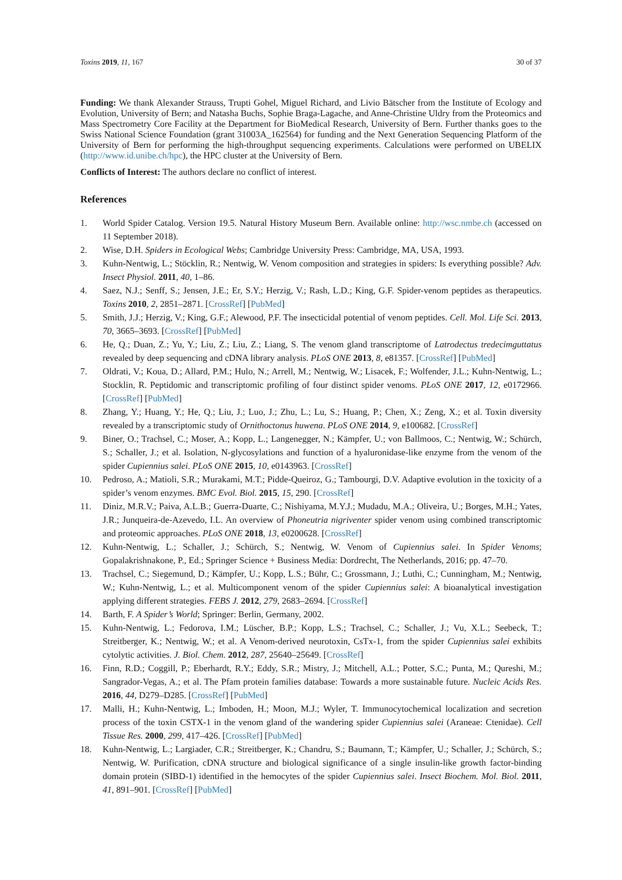Toxins 2019, 11, 167 30 of 37
Funding: We thank Alexander Strauss, Trupti Gohel, Miguel Richard, and Livio Bätscher from the Institute of Ecology and Evolution, University of Bern; and Natasha Buchs, Sophie Braga-Lagache, and Anne-Christine Uldry from the Proteomics and Mass Spectrometry Core Facility at the Department for BioMedical Research, University of Bern. Further thanks goes to the Swiss National Science Foundation (grant 31003A_162564) for funding and the Next Generation Sequencing Platform of the University of Bern for performing the high-throughput sequencing experiments. Calculations were performed on UBELIX (http://www.id.unibe.ch/hpc), the HPC cluster at the University of Bern.
Conflicts of Interest: The authors declare no conflict of interest.
References
1. World Spider Catalog. Version 19.5. Natural History Museum Bern. Available online: http://wsc.nmbe.ch (accessed on 11 September 2018).
2. Wise, D.H. Spiders in Ecological Webs; Cambridge University Press: Cambridge, MA, USA, 1993.
3. Kuhn-Nentwig, L.; Stöcklin, R.; Nentwig, W. Venom composition and strategies in spiders: Is everything possible? Adv. Insect Physiol. 2011, 40, 1–86.
4. Saez, N.J.; Senff, S.; Jensen, J.E.; Er, S.Y.; Herzig, V.; Rash, L.D.; King, G.F. Spider-venom peptides as therapeutics. Toxins 2010, 2, 2851–2871. [CrossRef] [PubMed]
5. Smith, J.J.; Herzig, V.; King, G.F.; Alewood, P.F. The insecticidal potential of venom peptides. Cell. Mol. Life Sci. 2013, 70, 3665–3693. [CrossRef] [PubMed]
6. He, Q.; Duan, Z.; Yu, Y.; Liu, Z.; Liu, Z.; Liang, S. The venom gland transcriptome of Latrodectus tredecimguttatus revealed by deep sequencing and cDNA library analysis. PLoS ONE 2013, 8, e81357. [CrossRef] [PubMed]
7. Oldrati, V.; Koua, D.; Allard, P.M.; Hulo, N.; Arrell, M.; Nentwig, W.; Lisacek, F.; Wolfender, J.L.; Kuhn-Nentwig, L.; Stocklin, R. Peptidomic and transcriptomic profiling of four distinct spider venoms. PLoS ONE 2017, 12, e0172966. [CrossRef] [PubMed]
8. Zhang, Y.; Huang, Y.; He, Q.; Liu, J.; Luo, J.; Zhu, L.; Lu, S.; Huang, P.; Chen, X.; Zeng, X.; et al. Toxin diversity revealed by a transcriptomic study of Ornithoctonus huwena. PLoS ONE 2014, 9, e100682. [CrossRef]
9. Biner, O.; Trachsel, C.; Moser, A.; Kopp, L.; Langenegger, N.; Kämpfer, U.; von Ballmoos, C.; Nentwig, W.; Schürch, S.; Schaller, J.; et al. Isolation, N-glycosylations and function of a hyaluronidase-like enzyme from the venom of the spider Cupiennius salei. PLoS ONE 2015, 10, e0143963. [CrossRef]
10. Pedroso, A.; Matioli, S.R.; Murakami, M.T.; Pidde-Queiroz, G.; Tambourgi, D.V. Adaptive evolution in the toxicity of a spider’s venom enzymes. BMC Evol. Biol. 2015, 15, 290. [CrossRef]
11. Diniz, M.R.V.; Paiva, A.L.B.; Guerra-Duarte, C.; Nishiyama, M.Y.J.; Mudadu, M.A.; Oliveira, U.; Borges, M.H.; Yates, J.R.; Junqueira-de-Azevedo, I.L. An overview of Phoneutria nigriventer spider venom using combined transcriptomic and proteomic approaches. PLoS ONE 2018, 13, e0200628. [CrossRef]
12. Kuhn-Nentwig, L.; Schaller, J.; Schürch, S.; Nentwig, W. Venom of Cupiennius salei. In Spider Venoms; Gopalakrishnakone, P., Ed.; Springer Science + Business Media: Dordrecht, The Netherlands, 2016; pp. 47–70.
13. Trachsel, C.; Siegemund, D.; Kämpfer, U.; Kopp, L.S.; Bühr, C.; Grossmann, J.; Luthi, C.; Cunningham, M.; Nentwig, W.; Kuhn-Nentwig, L.; et al. Multicomponent venom of the spider Cupiennius salei: A bioanalytical investigation applying different strategies. FEBS J. 2012, 279, 2683–2694. [CrossRef]
14. Barth, F. A Spider’s World; Springer: Berlin, Germany, 2002.
15. Kuhn-Nentwig, L.; Fedorova, I.M.; Lüscher, B.P.; Kopp, L.S.; Trachsel, C.; Schaller, J.; Vu, X.L.; Seebeck, T.; Streitberger, K.; Nentwig, W.; et al. A Venom-derived neurotoxin, CsTx-1, from the spider Cupiennius salei exhibits cytolytic activities. J. Biol. Chem. 2012, 287, 25640–25649. [CrossRef]
16. Finn, R.D.; Coggill, P.; Eberhardt, R.Y.; Eddy, S.R.; Mistry, J.; Mitchell, A.L.; Potter, S.C.; Punta, M.; Qureshi, M.; Sangrador-Vegas, A.; et al. The Pfam protein families database: Towards a more sustainable future. Nucleic Acids Res. 2016, 44, D279–D285. [CrossRef] [PubMed]
17. Malli, H.; Kuhn-Nentwig, L.; Imboden, H.; Moon, M.J.; Wyler, T. Immunocytochemical localization and secretion process of the toxin CSTX-1 in the venom gland of the wandering spider Cupiennius salei (Araneae: Ctenidae). Cell Tissue Res. 2000, 299, 417–426. [CrossRef] [PubMed]
18. Kuhn-Nentwig, L.; Largiader, C.R.; Streitberger, K.; Chandru, S.; Baumann, T.; Kämpfer, U.; Schaller, J.; Schürch, S.; Nentwig, W. Purification, cDNA structure and biological significance of a single insulin-like growth factor-binding domain protein (SIBD-1) identified in the hemocytes of the spider Cupiennius salei. Insect Biochem. Mol. Biol. 2011, 41, 891–901. [CrossRef] [PubMed]